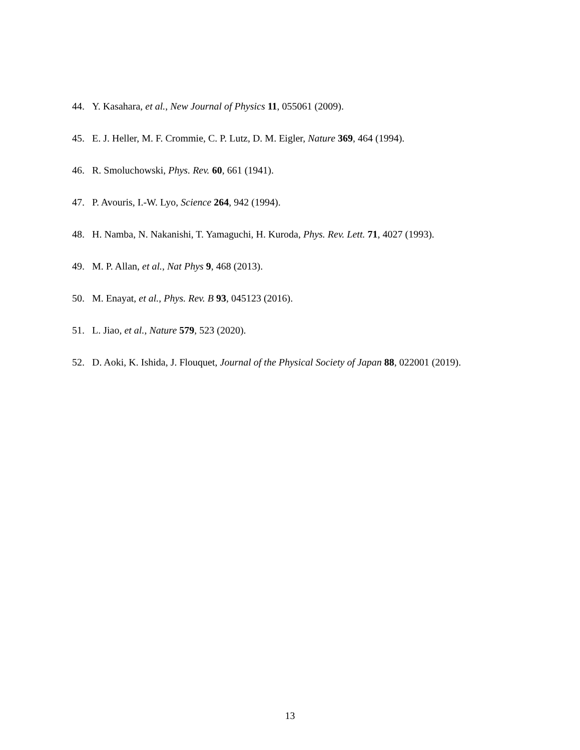44. Y. Kasahara, et al., New Journal of Physics 11, 055061 (2009).
45. E. J. Heller, M. F. Crommie, C. P. Lutz, D. M. Eigler, Nature 369, 464 (1994).
46. R. Smoluchowski, Phys. Rev. 60, 661 (1941).
47. P. Avouris, I.-W. Lyo, Science 264, 942 (1994).
48. H. Namba, N. Nakanishi, T. Yamaguchi, H. Kuroda, Phys. Rev. Lett. 71, 4027 (1993).
49. M. P. Allan, et al., Nat Phys 9, 468 (2013).
50. M. Enayat, et al., Phys. Rev. B 93, 045123 (2016).
51. L. Jiao, et al., Nature 579, 523 (2020).
52. D. Aoki, K. Ishida, J. Flouquet, Journal of the Physical Society of Japan 88, 022001 (2019).
13